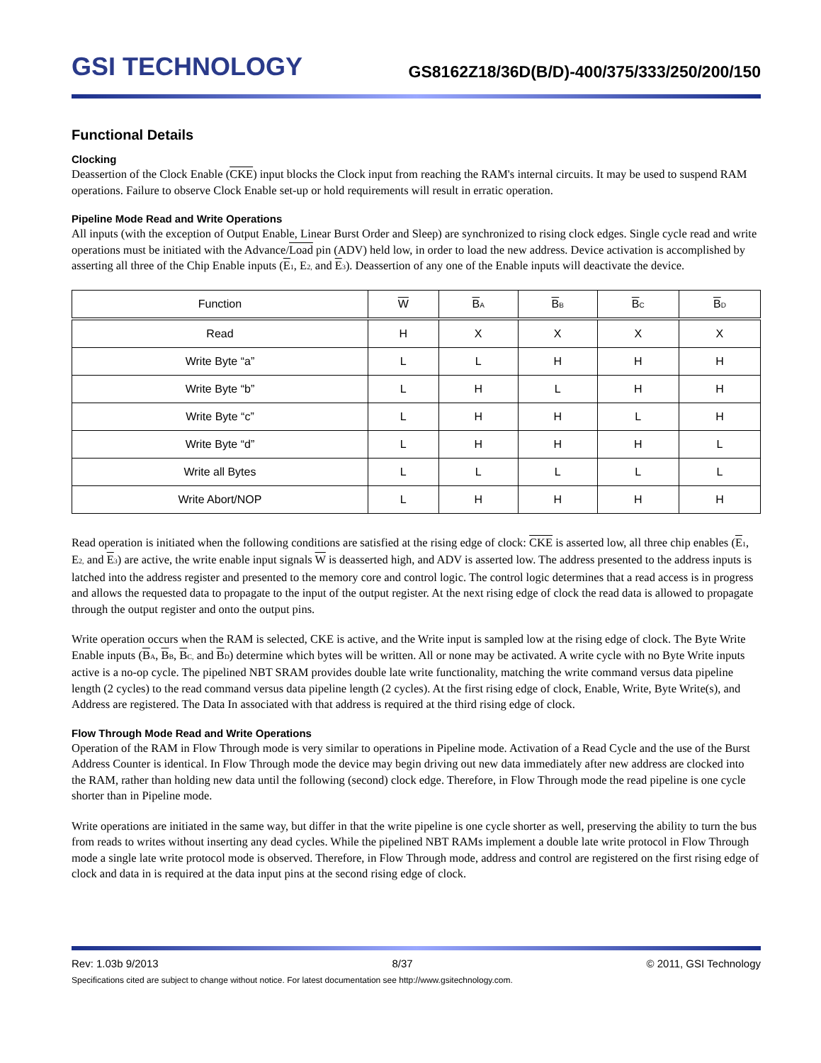GSI TECHNOLOGY
GS8162Z18/36D(B/D)-400/375/333/250/200/150
Functional Details
Clocking
Deassertion of the Clock Enable (CKE) input blocks the Clock input from reaching the RAM's internal circuits. It may be used to suspend RAM operations. Failure to observe Clock Enable set-up or hold requirements will result in erratic operation.
Pipeline Mode Read and Write Operations
All inputs (with the exception of Output Enable, Linear Burst Order and Sleep) are synchronized to rising clock edges. Single cycle read and write operations must be initiated with the Advance/Load pin (ADV) held low, in order to load the new address. Device activation is accomplished by asserting all three of the Chip Enable inputs (E<sub>1</sub>, E<sub>2,</sub> and E<sub>3</sub>). Deassertion of any one of the Enable inputs will deactivate the device.
| Function | W | B<sub>A</sub> | B<sub>B</sub> | B<sub>C</sub> | B<sub>D</sub> |
| --- | --- | --- | --- | --- | --- |
| Read | H | X | X | X | X |
| Write Byte “a” | L | L | H | H | H |
| Write Byte “b” | L | H | L | H | H |
| Write Byte “c” | L | H | H | L | H |
| Write Byte “d” | L | H | H | H | L |
| Write all Bytes | L | L | L | L | L |
| Write Abort/NOP | L | H | H | H | H |
Read operation is initiated when the following conditions are satisfied at the rising edge of clock: CKE is asserted low, all three chip enables (E<sub>1</sub>, E<sub>2,</sub> and E<sub>3</sub>) are active, the write enable input signals W is deasserted high, and ADV is asserted low. The address presented to the address inputs is latched into the address register and presented to the memory core and control logic. The control logic determines that a read access is in progress and allows the requested data to propagate to the input of the output register. At the next rising edge of clock the read data is allowed to propagate through the output register and onto the output pins.
Write operation occurs when the RAM is selected, CKE is active, and the Write input is sampled low at the rising edge of clock. The Byte Write Enable inputs (B<sub>A</sub>, B<sub>B</sub>, B<sub>C,</sub> and B<sub>D</sub>) determine which bytes will be written. All or none may be activated. A write cycle with no Byte Write inputs active is a no-op cycle. The pipelined NBT SRAM provides double late write functionality, matching the write command versus data pipeline length (2 cycles) to the read command versus data pipeline length (2 cycles). At the first rising edge of clock, Enable, Write, Byte Write(s), and Address are registered. The Data In associated with that address is required at the third rising edge of clock.
Flow Through Mode Read and Write Operations
Operation of the RAM in Flow Through mode is very similar to operations in Pipeline mode. Activation of a Read Cycle and the use of the Burst Address Counter is identical. In Flow Through mode the device may begin driving out new data immediately after new address are clocked into the RAM, rather than holding new data until the following (second) clock edge. Therefore, in Flow Through mode the read pipeline is one cycle shorter than in Pipeline mode.
Write operations are initiated in the same way, but differ in that the write pipeline is one cycle shorter as well, preserving the ability to turn the bus from reads to writes without inserting any dead cycles. While the pipelined NBT RAMs implement a double late write protocol in Flow Through mode a single late write protocol mode is observed. Therefore, in Flow Through mode, address and control are registered on the first rising edge of clock and data in is required at the data input pins at the second rising edge of clock.
Rev: 1.03b 9/2013 8/37 © 2011, GSI Technology
Specifications cited are subject to change without notice. For latest documentation see http://www.gsitechnology.com.